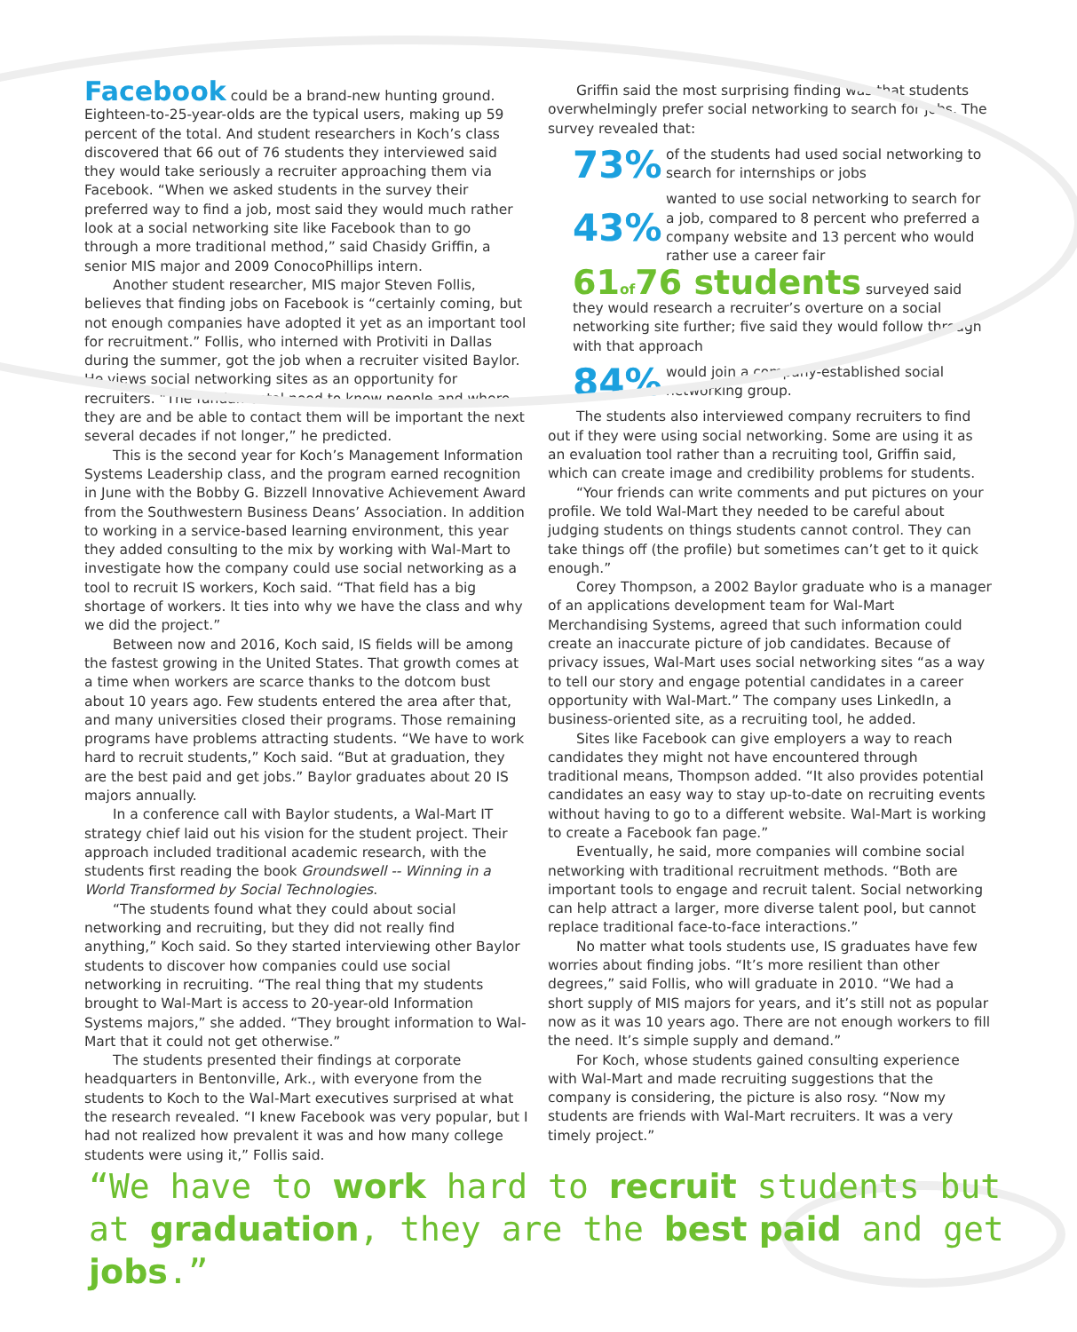Facebook could be a brand-new hunting ground. Eighteen-to-25-year-olds are the typical users, making up 59 percent of the total. And student researchers in Koch’s class discovered that 66 out of 76 students they interviewed said they would take seriously a recruiter approaching them via Facebook. “When we asked students in the survey their preferred way to find a job, most said they would much rather look at a social networking site like Facebook than to go through a more traditional method,” said Chasidy Griffin, a senior MIS major and 2009 ConocoPhillips intern.
Another student researcher, MIS major Steven Follis, believes that finding jobs on Facebook is “certainly coming, but not enough companies have adopted it yet as an important tool for recruitment.” Follis, who interned with Protiviti in Dallas during the summer, got the job when a recruiter visited Baylor. He views social networking sites as an opportunity for recruiters. “The fundamental need to know people and where they are and be able to contact them will be important the next several decades if not longer,” he predicted.
This is the second year for Koch’s Management Information Systems Leadership class, and the program earned recognition in June with the Bobby G. Bizzell Innovative Achievement Award from the Southwestern Business Deans’ Association. In addition to working in a service-based learning environment, this year they added consulting to the mix by working with Wal-Mart to investigate how the company could use social networking as a tool to recruit IS workers, Koch said. “That field has a big shortage of workers. It ties into why we have the class and why we did the project.”
Between now and 2016, Koch said, IS fields will be among the fastest growing in the United States. That growth comes at a time when workers are scarce thanks to the dotcom bust about 10 years ago. Few students entered the area after that, and many universities closed their programs. Those remaining programs have problems attracting students. “We have to work hard to recruit students,” Koch said. “But at graduation, they are the best paid and get jobs.” Baylor graduates about 20 IS majors annually.
In a conference call with Baylor students, a Wal-Mart IT strategy chief laid out his vision for the student project. Their approach included traditional academic research, with the students first reading the book Groundswell -- Winning in a World Transformed by Social Technologies.
“The students found what they could about social networking and recruiting, but they did not really find anything,” Koch said. So they started interviewing other Baylor students to discover how companies could use social networking in recruiting. “The real thing that my students brought to Wal-Mart is access to 20-year-old Information Systems majors,” she added. “They brought information to Wal-Mart that it could not get otherwise.”
The students presented their findings at corporate headquarters in Bentonville, Ark., with everyone from the students to Koch to the Wal-Mart executives surprised at what the research revealed. “I knew Facebook was very popular, but I had not realized how prevalent it was and how many college students were using it,” Follis said.
Griffin said the most surprising finding was that students overwhelmingly prefer social networking to search for jobs. The survey revealed that:
73%
of the students had used social networking to search for internships or jobs
43%
wanted to use social networking to search for a job, compared to 8 percent who preferred a company website and 13 percent who would rather use a career fair
61 of 76 students surveyed said they would research a recruiter’s overture on a social networking site further; five said they would follow through with that approach
84%
would join a company-established social networking group.
The students also interviewed company recruiters to find out if they were using social networking. Some are using it as an evaluation tool rather than a recruiting tool, Griffin said, which can create image and credibility problems for students.
“Your friends can write comments and put pictures on your profile. We told Wal-Mart they needed to be careful about judging students on things students cannot control. They can take things off (the profile) but sometimes can’t get to it quick enough.”
Corey Thompson, a 2002 Baylor graduate who is a manager of an applications development team for Wal-Mart Merchandising Systems, agreed that such information could create an inaccurate picture of job candidates. Because of privacy issues, Wal-Mart uses social networking sites “as a way to tell our story and engage potential candidates in a career opportunity with Wal-Mart.” The company uses LinkedIn, a business-oriented site, as a recruiting tool, he added.
Sites like Facebook can give employers a way to reach candidates they might not have encountered through traditional means, Thompson added. “It also provides potential candidates an easy way to stay up-to-date on recruiting events without having to go to a different website. Wal-Mart is working to create a Facebook fan page.”
Eventually, he said, more companies will combine social networking with traditional recruitment methods. “Both are important tools to engage and recruit talent. Social networking can help attract a larger, more diverse talent pool, but cannot replace traditional face-to-face interactions.”
No matter what tools students use, IS graduates have few worries about finding jobs. “It’s more resilient than other degrees,” said Follis, who will graduate in 2010. “We had a short supply of MIS majors for years, and it’s still not as popular now as it was 10 years ago. There are not enough workers to fill the need. It’s simple supply and demand.”
For Koch, whose students gained consulting experience with Wal-Mart and made recruiting suggestions that the company is considering, the picture is also rosy. “Now my students are friends with Wal-Mart recruiters. It was a very timely project.”
“We have to work hard to recruit students but at graduation, they are the best paid and get jobs.”